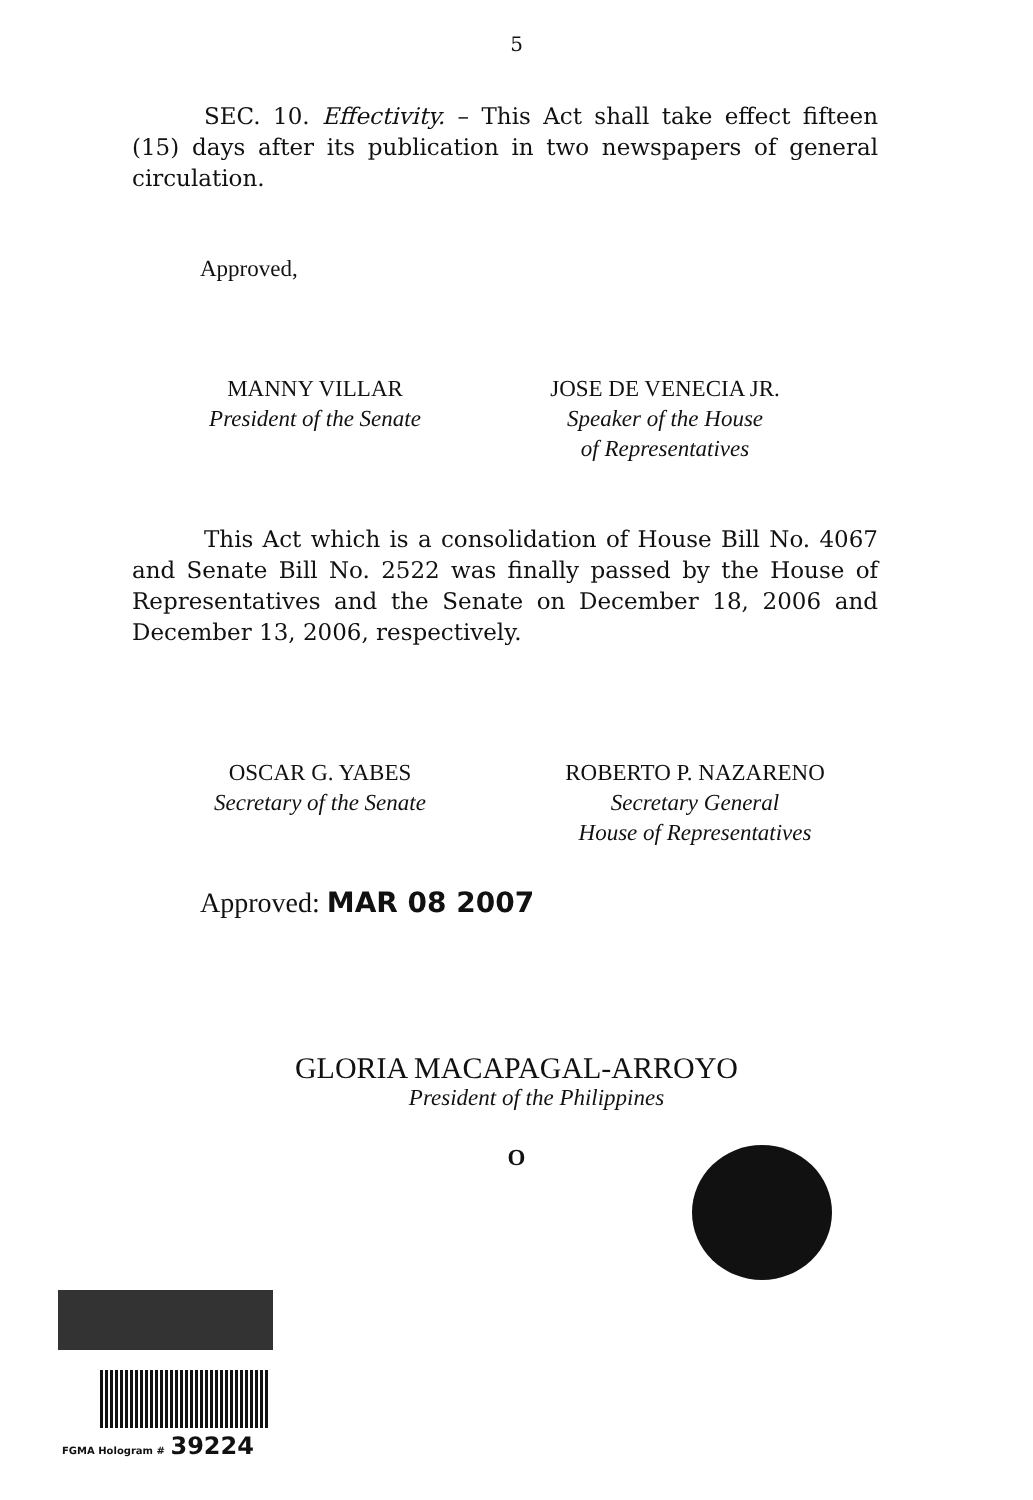5
SEC. 10. Effectivity. – This Act shall take effect fifteen (15) days after its publication in two newspapers of general circulation.
Approved,
MANNY VILLAR
President of the Senate
JOSE DE VENECIA JR.
Speaker of the House
of Representatives
This Act which is a consolidation of House Bill No. 4067 and Senate Bill No. 2522 was finally passed by the House of Representatives and the Senate on December 18, 2006 and December 13, 2006, respectively.
OSCAR G. YABES
Secretary of the Senate
ROBERTO P. NAZARENO
Secretary General
House of Representatives
Approved: MAR 08 2007
GLORIA MACAPAGAL-ARROYO
President of the Philippines
O
FGMA Hologram # 39224